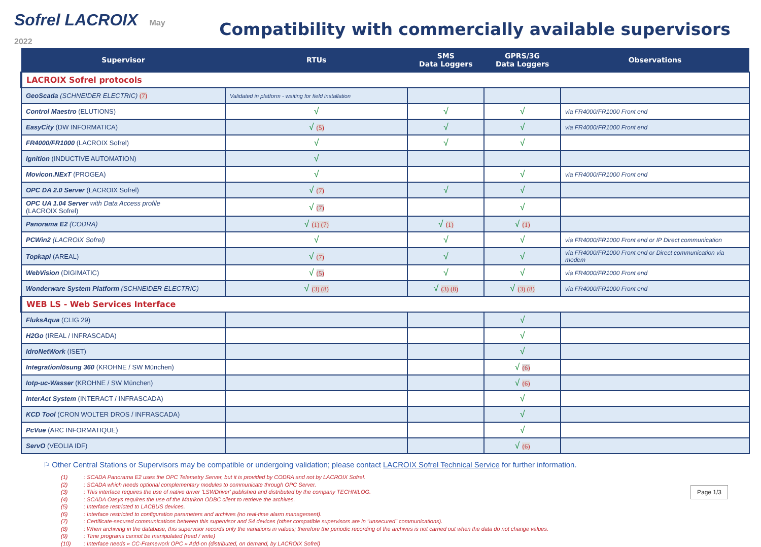Sofrel LACROIX May 2022
Compatibility with commercially available supervisors
| Supervisor | RTUs | SMS Data Loggers | GPRS/3G Data Loggers | Observations |
| --- | --- | --- | --- | --- |
| LACROIX Sofrel protocols | | | | |
| GeoScada (SCHNEIDER ELECTRIC) (7) | Validated in platform - waiting for field installation | | | |
| Control Maestro (ELUTIONS) | √ | √ | √ | via FR4000/FR1000 Front end |
| EasyCity (DW INFORMATICA) | √ (5) | √ | √ | via FR4000/FR1000 Front end |
| FR4000/FR1000 (LACROIX Sofrel) | √ | √ | √ | |
| Ignition (INDUCTIVE AUTOMATION) | √ | | | |
| Movicon.NExT (PROGEA) | √ | | √ | via FR4000/FR1000 Front end |
| OPC DA 2.0 Server (LACROIX Sofrel) | √ (7) | √ | √ | |
| OPC UA 1.04 Server with Data Access profile (LACROIX Sofrel) | √ (7) | | √ | |
| Panorama E2 (CODRA) | √ (1) (7) | √ (1) | √ (1) | |
| PCWin2 (LACROIX Sofrel) | √ | √ | √ | via FR4000/FR1000 Front end or IP Direct communication |
| Topkapi (AREAL) | √ (7) | √ | √ | via FR4000/FR1000 Front end or Direct communication via modem |
| WebVision (DIGIMATIC) | √ (5) | √ | √ | via FR4000/FR1000 Front end |
| Wonderware System Platform (SCHNEIDER ELECTRIC) | √ (3) (8) | √ (3) (8) | √ (3) (8) | via FR4000/FR1000 Front end |
| WEB LS - Web Services Interface | | | | |
| FluksAqua (CLIG 29) | | | √ | |
| H2Go (IREAL / INFRASCADA) | | | √ | |
| IdroNetWork (ISET) | | | √ | |
| Integrationlösung 360 (KROHNE / SW München) | | | √ (6) | |
| Iotp-uc-Wasser (KROHNE / SW München) | | | √ (6) | |
| InterAct System (INTERACT / INFRASCADA) | | | √ | |
| KCD Tool (CRON WOLTER DROS / INFRASCADA) | | | √ | |
| PcVue (ARC INFORMATIQUE) | | | √ | |
| ServO (VEOLIA IDF) | | | √ (6) | |
⚐ Other Central Stations or Supervisors may be compatible or undergoing validation; please contact LACROIX Sofrel Technical Service for further information.
(1): SCADA Panorama E2 uses the OPC Telemetry Server, but it is provided by CODRA and not by LACROIX Sofrel.
(2): SCADA which needs optional complementary modules to communicate through OPC Server.
(3): This interface requires the use of native driver 'LSWDriver' published and distributed by the company TECHNILOG.
(4): SCADA Oasys requires the use of the Matrikon ODBC client to retrieve the archives.
(5): Interface restricted to LACBUS devices.
(6): Interface restricted to configuration parameters and archives (no real-time alarm management).
(7): Certificate-secured communications between this supervisor and S4 devices (other compatible supervisors are in "unsecured" communications).
(8): When archiving in the database, this supervisor records only the variations in values; therefore the periodic recording of the archives is not carried out when the data do not change values.
(9): Time programs cannot be manipulated (read / write)
(10): Interface needs « CC-Framework OPC » Add-on (distributed, on demand, by LACROIX Sofrel)
Page 1/3